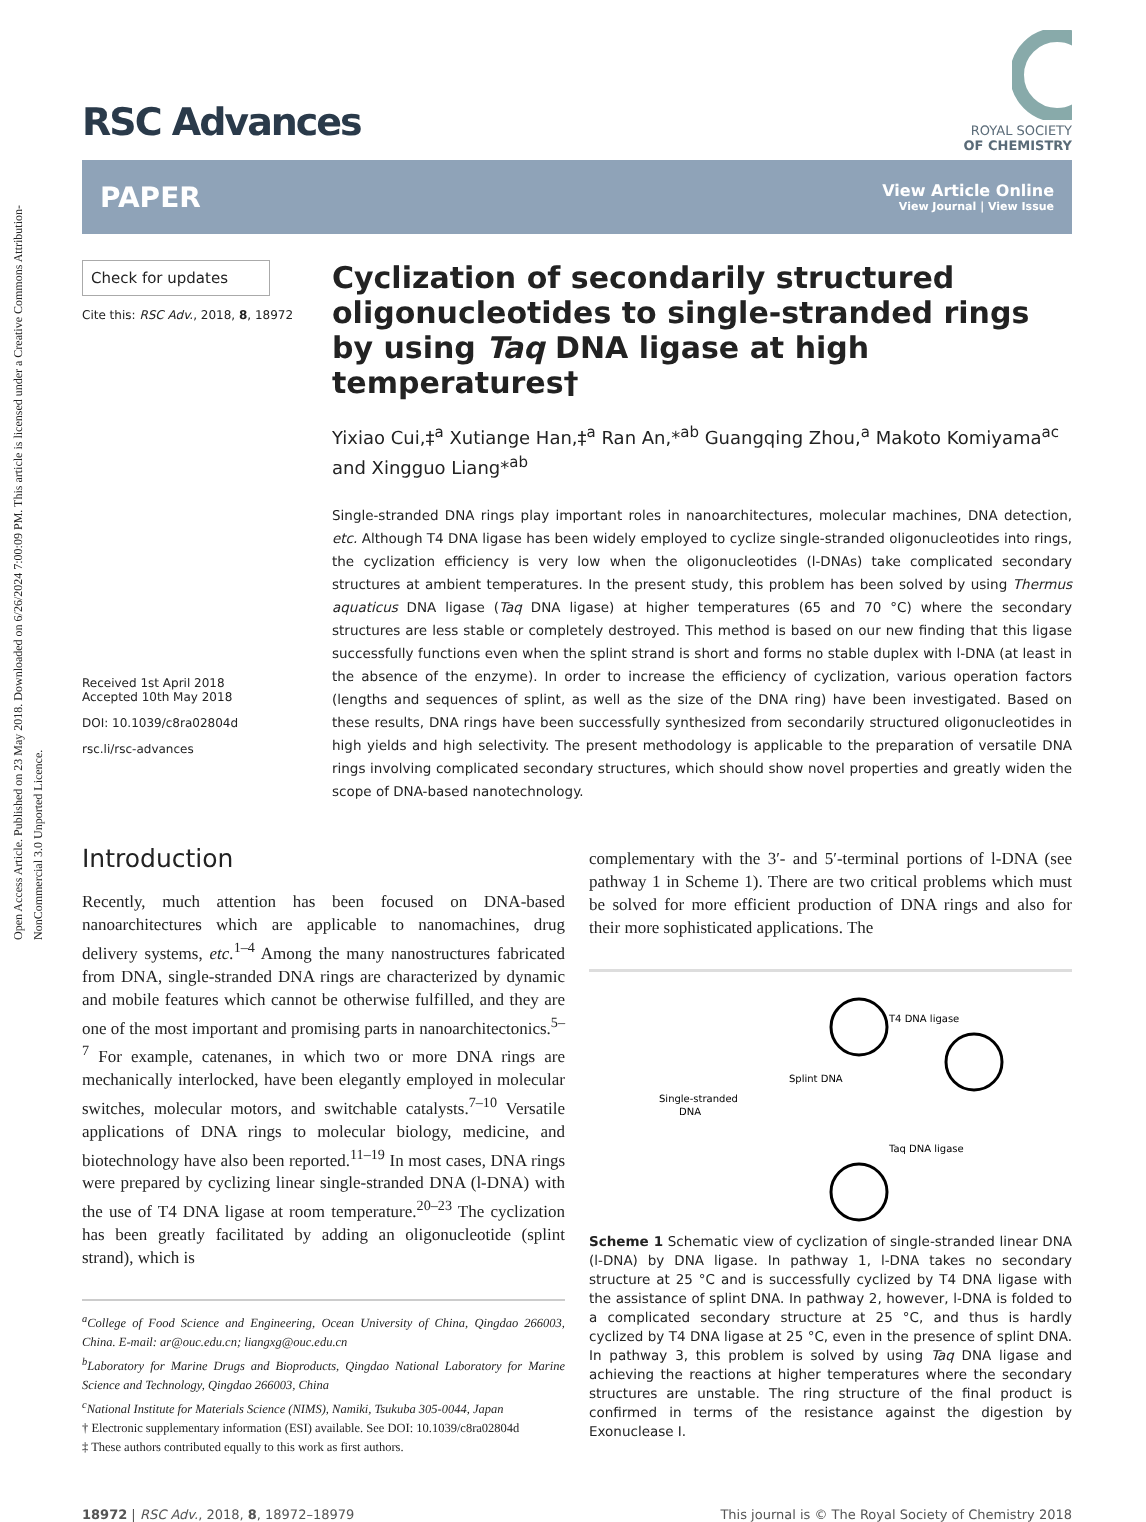Open Access Article. Published on 23 May 2018. Downloaded on 6/26/2024 7:00:09 PM. This article is licensed under a Creative Commons Attribution-NonCommercial 3.0 Unported Licence.
RSC Advances
ROYAL SOCIETY
OF CHEMISTRY
PAPER
View Article Online
View Journal | View Issue
Check for updates
Cite this: RSC Adv., 2018, 8, 18972
Received 1st April 2018
Accepted 10th May 2018
DOI: 10.1039/c8ra02804d
rsc.li/rsc-advances
Cyclization of secondarily structured oligonucleotides to single-stranded rings by using Taq DNA ligase at high temperatures†
Yixiao Cui,‡<sup>a</sup> Xutiange Han,‡<sup>a</sup> Ran An,*<sup>ab</sup> Guangqing Zhou,<sup>a</sup> Makoto Komiyama<sup>ac</sup> and Xingguo Liang*<sup>ab</sup>
Single-stranded DNA rings play important roles in nanoarchitectures, molecular machines, DNA detection, etc. Although T4 DNA ligase has been widely employed to cyclize single-stranded oligonucleotides into rings, the cyclization efficiency is very low when the oligonucleotides (l-DNAs) take complicated secondary structures at ambient temperatures. In the present study, this problem has been solved by using Thermus aquaticus DNA ligase (Taq DNA ligase) at higher temperatures (65 and 70 °C) where the secondary structures are less stable or completely destroyed. This method is based on our new finding that this ligase successfully functions even when the splint strand is short and forms no stable duplex with l-DNA (at least in the absence of the enzyme). In order to increase the efficiency of cyclization, various operation factors (lengths and sequences of splint, as well as the size of the DNA ring) have been investigated. Based on these results, DNA rings have been successfully synthesized from secondarily structured oligonucleotides in high yields and high selectivity. The present methodology is applicable to the preparation of versatile DNA rings involving complicated secondary structures, which should show novel properties and greatly widen the scope of DNA-based nanotechnology.
Introduction
Recently, much attention has been focused on DNA-based nanoarchitectures which are applicable to nanomachines, drug delivery systems, etc.<sup>1–4</sup> Among the many nanostructures fabricated from DNA, single-stranded DNA rings are characterized by dynamic and mobile features which cannot be otherwise fulfilled, and they are one of the most important and promising parts in nanoarchitectonics.<sup>5–7</sup> For example, catenanes, in which two or more DNA rings are mechanically interlocked, have been elegantly employed in molecular switches, molecular motors, and switchable catalysts.<sup>7–10</sup> Versatile applications of DNA rings to molecular biology, medicine, and biotechnology have also been reported.<sup>11–19</sup> In most cases, DNA rings were prepared by cyclizing linear single-stranded DNA (l-DNA) with the use of T4 DNA ligase at room temperature.<sup>20–23</sup> The cyclization has been greatly facilitated by adding an oligonucleotide (splint strand), which is
<sup>a</sup> College of Food Science and Engineering, Ocean University of China, Qingdao 266003, China. E-mail: ar@ouc.edu.cn; liangxg@ouc.edu.cn
<sup>b</sup> Laboratory for Marine Drugs and Bioproducts, Qingdao National Laboratory for Marine Science and Technology, Qingdao 266003, China
<sup>c</sup> National Institute for Materials Science (NIMS), Namiki, Tsukuba 305-0044, Japan
† Electronic supplementary information (ESI) available. See DOI: 10.1039/c8ra02804d
‡ These authors contributed equally to this work as first authors.
complementary with the 3′- and 5′-terminal portions of l-DNA (see pathway 1 in Scheme 1). There are two critical problems which must be solved for more efficient production of DNA rings and also for their more sophisticated applications. The
T4 DNA ligase
Splint DNA
Single-stranded
DNA
Taq DNA ligase
Scheme 1 Schematic view of cyclization of single-stranded linear DNA (l-DNA) by DNA ligase. In pathway 1, l-DNA takes no secondary structure at 25 °C and is successfully cyclized by T4 DNA ligase with the assistance of splint DNA. In pathway 2, however, l-DNA is folded to a complicated secondary structure at 25 °C, and thus is hardly cyclized by T4 DNA ligase at 25 °C, even in the presence of splint DNA. In pathway 3, this problem is solved by using Taq DNA ligase and achieving the reactions at higher temperatures where the secondary structures are unstable. The ring structure of the final product is confirmed in terms of the resistance against the digestion by Exonuclease I.
18972 | RSC Adv., 2018, 8, 18972–18979 This journal is © The Royal Society of Chemistry 2018